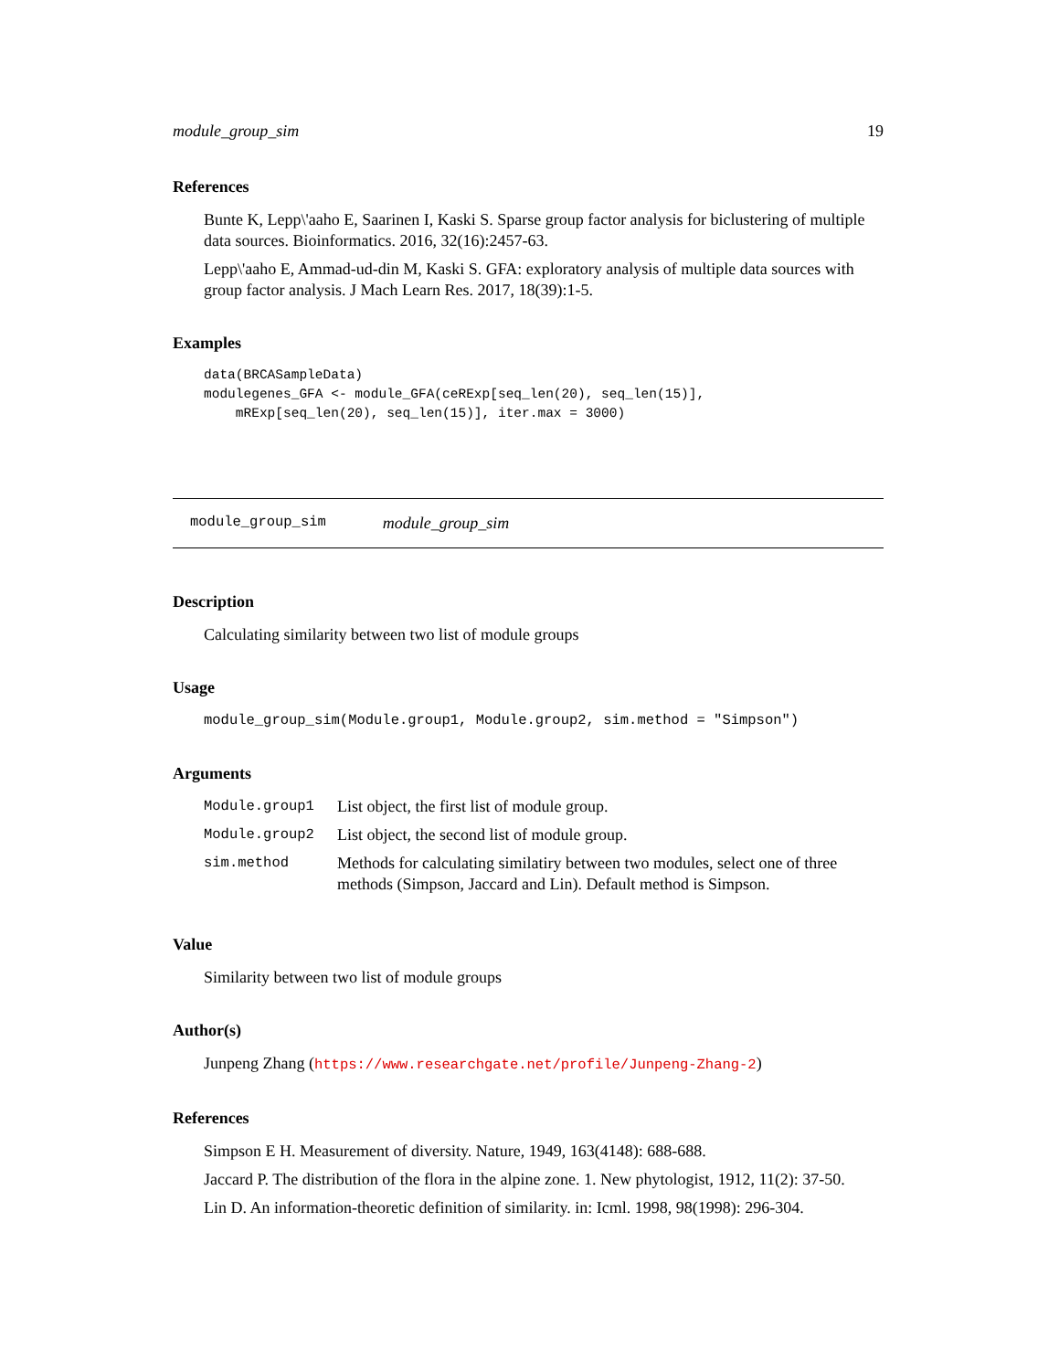module_group_sim 19
References
Bunte K, Lepp\'aaho E, Saarinen I, Kaski S. Sparse group factor analysis for biclustering of multiple data sources. Bioinformatics. 2016, 32(16):2457-63.
Lepp\'aaho E, Ammad-ud-din M, Kaski S. GFA: exploratory analysis of multiple data sources with group factor analysis. J Mach Learn Res. 2017, 18(39):1-5.
Examples
data(BRCASampleData)
modulegenes_GFA <- module_GFA(ceRExp[seq_len(20), seq_len(15)],
    mRExp[seq_len(20), seq_len(15)], iter.max = 3000)
module_group_sim module_group_sim
Description
Calculating similarity between two list of module groups
Usage
module_group_sim(Module.group1, Module.group2, sim.method = "Simpson")
Arguments
| Module.group1 | List object, the first list of module group. |
| Module.group2 | List object, the second list of module group. |
| sim.method | Methods for calculating similatiry between two modules, select one of three methods (Simpson, Jaccard and Lin). Default method is Simpson. |
Value
Similarity between two list of module groups
Author(s)
Junpeng Zhang (https://www.researchgate.net/profile/Junpeng-Zhang-2)
References
Simpson E H. Measurement of diversity. Nature, 1949, 163(4148): 688-688.
Jaccard P. The distribution of the flora in the alpine zone. 1. New phytologist, 1912, 11(2): 37-50.
Lin D. An information-theoretic definition of similarity. in: Icml. 1998, 98(1998): 296-304.